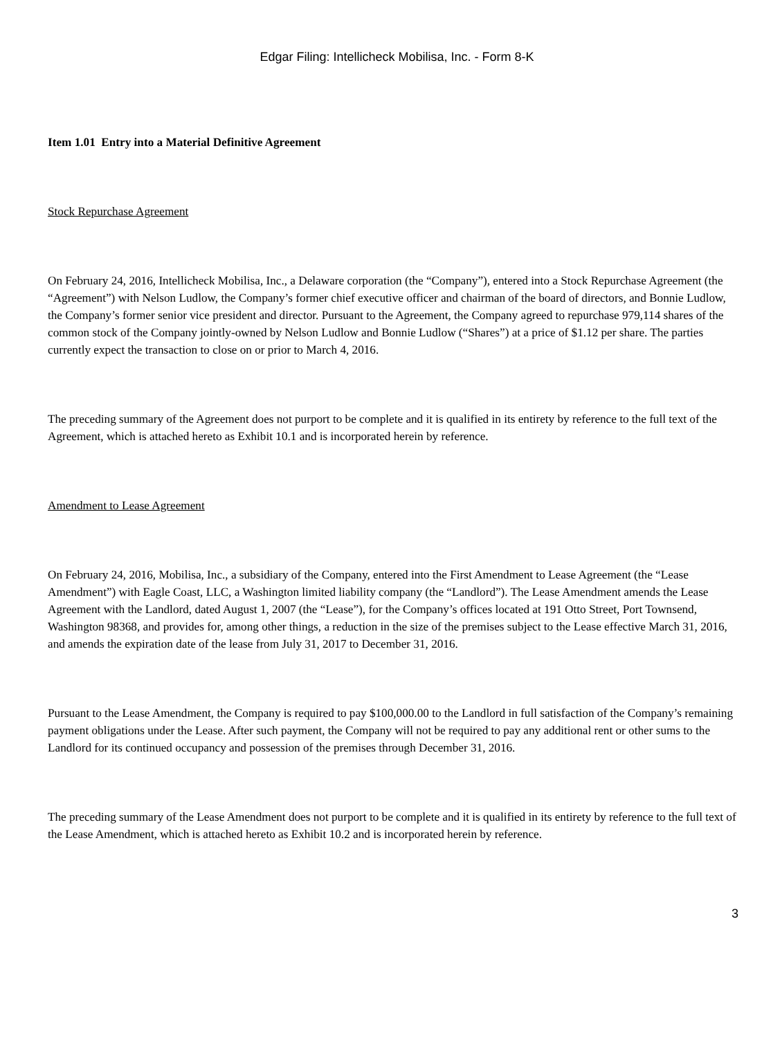Edgar Filing: Intellicheck Mobilisa, Inc. - Form 8-K
Item 1.01 Entry into a Material Definitive Agreement
Stock Repurchase Agreement
On February 24, 2016, Intellicheck Mobilisa, Inc., a Delaware corporation (the “Company”), entered into a Stock Repurchase Agreement (the “Agreement”) with Nelson Ludlow, the Company’s former chief executive officer and chairman of the board of directors, and Bonnie Ludlow, the Company’s former senior vice president and director. Pursuant to the Agreement, the Company agreed to repurchase 979,114 shares of the common stock of the Company jointly-owned by Nelson Ludlow and Bonnie Ludlow (“Shares”) at a price of $1.12 per share. The parties currently expect the transaction to close on or prior to March 4, 2016.
The preceding summary of the Agreement does not purport to be complete and it is qualified in its entirety by reference to the full text of the Agreement, which is attached hereto as Exhibit 10.1 and is incorporated herein by reference.
Amendment to Lease Agreement
On February 24, 2016, Mobilisa, Inc., a subsidiary of the Company, entered into the First Amendment to Lease Agreement (the “Lease Amendment”) with Eagle Coast, LLC, a Washington limited liability company (the “Landlord”). The Lease Amendment amends the Lease Agreement with the Landlord, dated August 1, 2007 (the “Lease”), for the Company’s offices located at 191 Otto Street, Port Townsend, Washington 98368, and provides for, among other things, a reduction in the size of the premises subject to the Lease effective March 31, 2016, and amends the expiration date of the lease from July 31, 2017 to December 31, 2016.
Pursuant to the Lease Amendment, the Company is required to pay $100,000.00 to the Landlord in full satisfaction of the Company’s remaining payment obligations under the Lease. After such payment, the Company will not be required to pay any additional rent or other sums to the Landlord for its continued occupancy and possession of the premises through December 31, 2016.
The preceding summary of the Lease Amendment does not purport to be complete and it is qualified in its entirety by reference to the full text of the Lease Amendment, which is attached hereto as Exhibit 10.2 and is incorporated herein by reference.
3